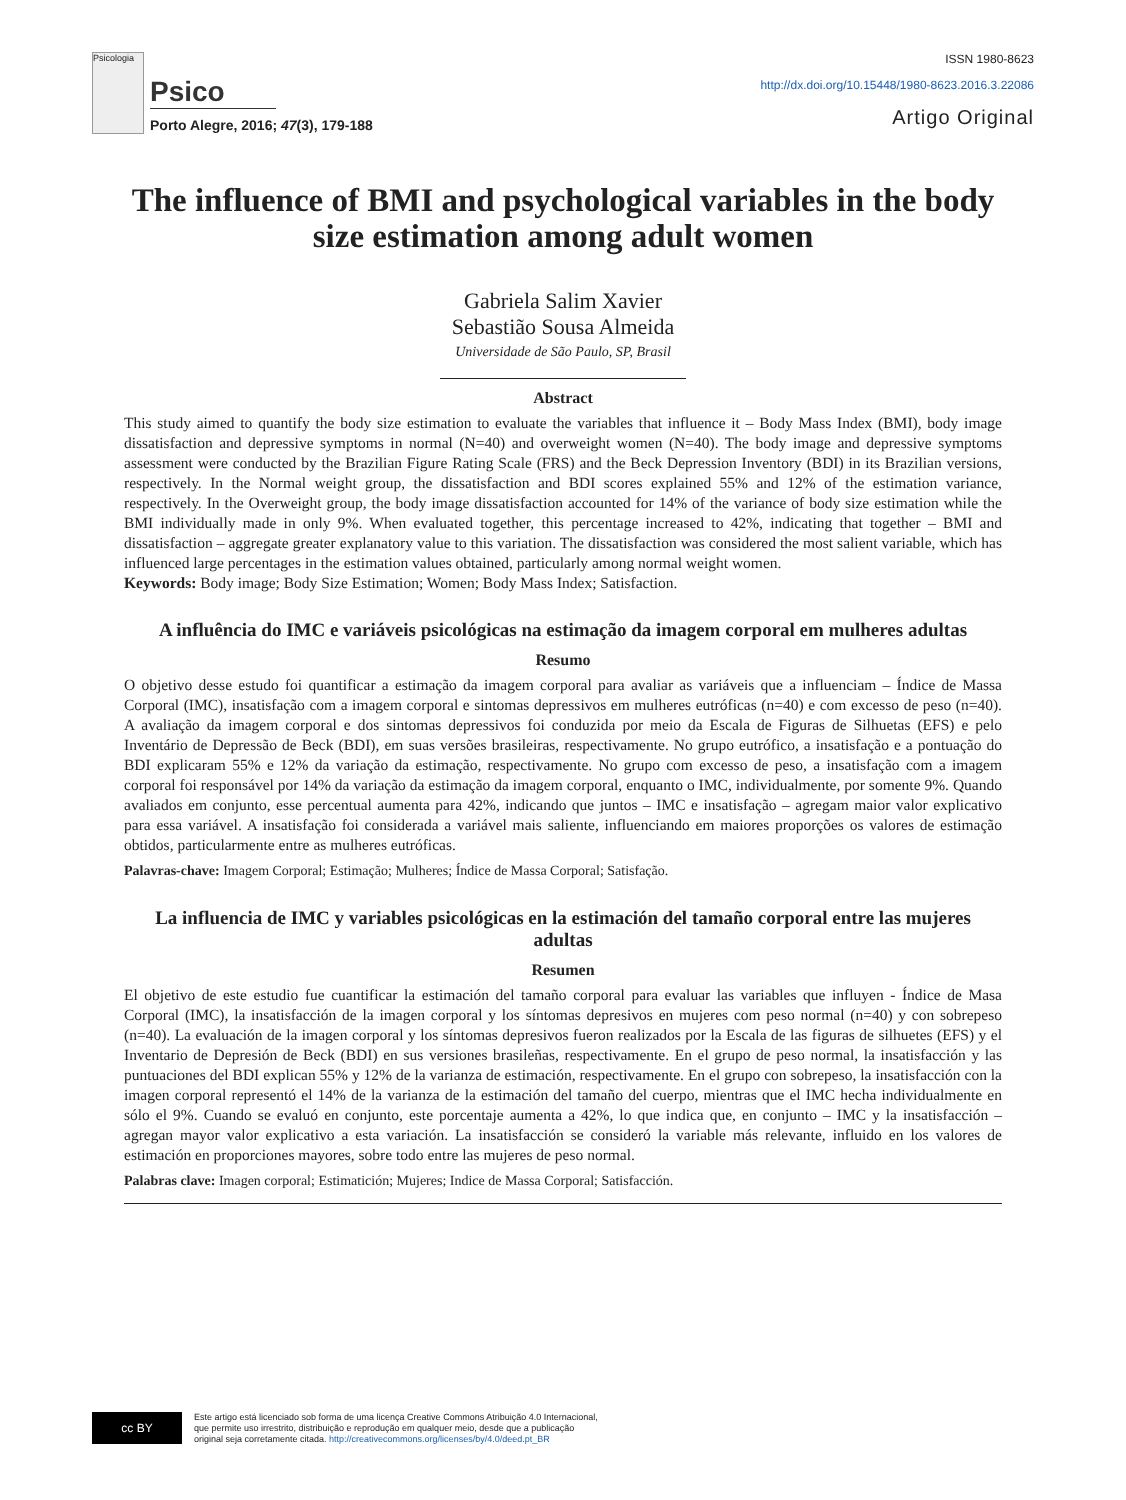Psicologia
Psico
Porto Alegre, 2016; 47(3), 179-188
ISSN 1980-8623
http://dx.doi.org/10.15448/1980-8623.2016.3.22086
Artigo Original
The influence of BMI and psychological variables in the body size estimation among adult women
Gabriela Salim Xavier
Sebastião Sousa Almeida
Universidade de São Paulo, SP, Brasil
Abstract
This study aimed to quantify the body size estimation to evaluate the variables that influence it – Body Mass Index (BMI), body image dissatisfaction and depressive symptoms in normal (N=40) and overweight women (N=40). The body image and depressive symptoms assessment were conducted by the Brazilian Figure Rating Scale (FRS) and the Beck Depression Inventory (BDI) in its Brazilian versions, respectively. In the Normal weight group, the dissatisfaction and BDI scores explained 55% and 12% of the estimation variance, respectively. In the Overweight group, the body image dissatisfaction accounted for 14% of the variance of body size estimation while the BMI individually made in only 9%. When evaluated together, this percentage increased to 42%, indicating that together – BMI and dissatisfaction – aggregate greater explanatory value to this variation. The dissatisfaction was considered the most salient variable, which has influenced large percentages in the estimation values obtained, particularly among normal weight women.
Keywords: Body image; Body Size Estimation; Women; Body Mass Index; Satisfaction.
A influência do IMC e variáveis psicológicas na estimação da imagem corporal em mulheres adultas
Resumo
O objetivo desse estudo foi quantificar a estimação da imagem corporal para avaliar as variáveis que a influenciam – Índice de Massa Corporal (IMC), insatisfação com a imagem corporal e sintomas depressivos em mulheres eutróficas (n=40) e com excesso de peso (n=40). A avaliação da imagem corporal e dos sintomas depressivos foi conduzida por meio da Escala de Figuras de Silhuetas (EFS) e pelo Inventário de Depressão de Beck (BDI), em suas versões brasileiras, respectivamente. No grupo eutrófico, a insatisfação e a pontuação do BDI explicaram 55% e 12% da variação da estimação, respectivamente. No grupo com excesso de peso, a insatisfação com a imagem corporal foi responsável por 14% da variação da estimação da imagem corporal, enquanto o IMC, individualmente, por somente 9%. Quando avaliados em conjunto, esse percentual aumenta para 42%, indicando que juntos – IMC e insatisfação – agregam maior valor explicativo para essa variável. A insatisfação foi considerada a variável mais saliente, influenciando em maiores proporções os valores de estimação obtidos, particularmente entre as mulheres eutróficas.
Palavras-chave: Imagem Corporal; Estimação; Mulheres; Índice de Massa Corporal; Satisfação.
La influencia de IMC y variables psicológicas en la estimación del tamaño corporal entre las mujeres adultas
Resumen
El objetivo de este estudio fue cuantificar la estimación del tamaño corporal para evaluar las variables que influyen - Índice de Masa Corporal (IMC), la insatisfacción de la imagen corporal y los síntomas depresivos en mujeres com peso normal (n=40) y con sobrepeso (n=40). La evaluación de la imagen corporal y los síntomas depresivos fueron realizados por la Escala de las figuras de silhuetes (EFS) y el Inventario de Depresión de Beck (BDI) en sus versiones brasileñas, respectivamente. En el grupo de peso normal, la insatisfacción y las puntuaciones del BDI explican 55% y 12% de la varianza de estimación, respectivamente. En el grupo con sobrepeso, la insatisfacción con la imagen corporal representó el 14% de la varianza de la estimación del tamaño del cuerpo, mientras que el IMC hecha individualmente en sólo el 9%. Cuando se evaluó en conjunto, este porcentaje aumenta a 42%, lo que indica que, en conjunto – IMC y la insatisfacción – agregan mayor valor explicativo a esta variación. La insatisfacción se consideró la variable más relevante, influido en los valores de estimación en proporciones mayores, sobre todo entre las mujeres de peso normal.
Palabras clave: Imagen corporal; Estimatición; Mujeres; Indice de Massa Corporal; Satisfacción.
cc BY
Este artigo está licenciado sob forma de uma licença Creative Commons Atribuição 4.0 Internacional,
que permite uso irrestrito, distribuição e reprodução em qualquer meio, desde que a publicação
original seja corretamente citada. http://creativecommons.org/licenses/by/4.0/deed.pt_BR